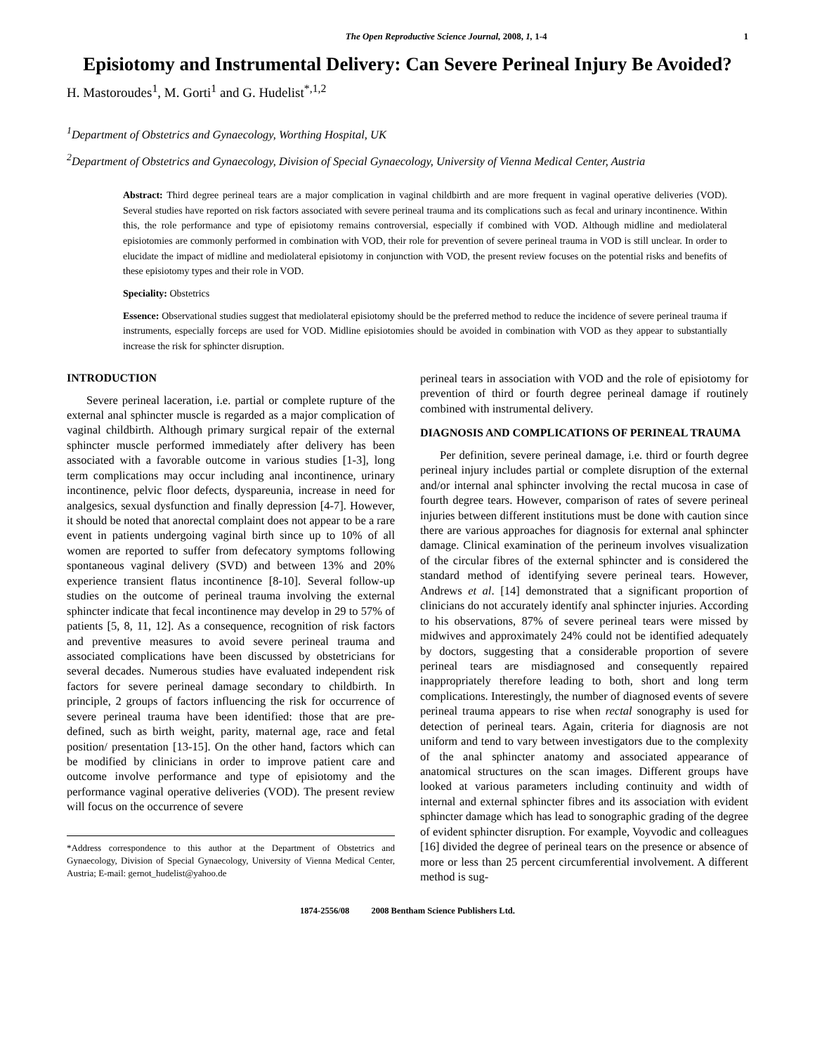The Open Reproductive Science Journal, 2008, 1, 1-4 1
Episiotomy and Instrumental Delivery: Can Severe Perineal Injury Be Avoided?
H. Mastoroudes<sup>1</sup>, M. Gorti<sup>1</sup> and G. Hudelist<sup>*,1,2</sup>
<sup>1</sup> Department of Obstetrics and Gynaecology, Worthing Hospital, UK
<sup>2</sup> Department of Obstetrics and Gynaecology, Division of Special Gynaecology, University of Vienna Medical Center, Austria
Abstract: Third degree perineal tears are a major complication in vaginal childbirth and are more frequent in vaginal operative deliveries (VOD). Several studies have reported on risk factors associated with severe perineal trauma and its complications such as fecal and urinary incontinence. Within this, the role performance and type of episiotomy remains controversial, especially if combined with VOD. Although midline and mediolateral episiotomies are commonly performed in combination with VOD, their role for prevention of severe perineal trauma in VOD is still unclear. In order to elucidate the impact of midline and mediolateral episiotomy in conjunction with VOD, the present review focuses on the potential risks and benefits of these episiotomy types and their role in VOD.
Speciality: Obstetrics
Essence: Observational studies suggest that mediolateral episiotomy should be the preferred method to reduce the incidence of severe perineal trauma if instruments, especially forceps are used for VOD. Midline episiotomies should be avoided in combination with VOD as they appear to substantially increase the risk for sphincter disruption.
INTRODUCTION
Severe perineal laceration, i.e. partial or complete rupture of the external anal sphincter muscle is regarded as a major complication of vaginal childbirth. Although primary surgical repair of the external sphincter muscle performed immediately after delivery has been associated with a favorable outcome in various studies [1-3], long term complications may occur including anal incontinence, urinary incontinence, pelvic floor defects, dyspareunia, increase in need for analgesics, sexual dysfunction and finally depression [4-7]. However, it should be noted that anorectal complaint does not appear to be a rare event in patients undergoing vaginal birth since up to 10% of all women are reported to suffer from defecatory symptoms following spontaneous vaginal delivery (SVD) and between 13% and 20% experience transient flatus incontinence [8-10]. Several follow-up studies on the outcome of perineal trauma involving the external sphincter indicate that fecal incontinence may develop in 29 to 57% of patients [5, 8, 11, 12]. As a consequence, recognition of risk factors and preventive measures to avoid severe perineal trauma and associated complications have been discussed by obstetricians for several decades. Numerous studies have evaluated independent risk factors for severe perineal damage secondary to childbirth. In principle, 2 groups of factors influencing the risk for occurrence of severe perineal trauma have been identified: those that are pre-defined, such as birth weight, parity, maternal age, race and fetal position/ presentation [13-15]. On the other hand, factors which can be modified by clinicians in order to improve patient care and outcome involve performance and type of episiotomy and the performance vaginal operative deliveries (VOD). The present review will focus on the occurrence of severe
*Address correspondence to this author at the Department of Obstetrics and Gynaecology, Division of Special Gynaecology, University of Vienna Medical Center, Austria; E-mail: gernot_hudelist@yahoo.de
perineal tears in association with VOD and the role of episiotomy for prevention of third or fourth degree perineal damage if routinely combined with instrumental delivery.
DIAGNOSIS AND COMPLICATIONS OF PERINEAL TRAUMA
Per definition, severe perineal damage, i.e. third or fourth degree perineal injury includes partial or complete disruption of the external and/or internal anal sphincter involving the rectal mucosa in case of fourth degree tears. However, comparison of rates of severe perineal injuries between different institutions must be done with caution since there are various approaches for diagnosis for external anal sphincter damage. Clinical examination of the perineum involves visualization of the circular fibres of the external sphincter and is considered the standard method of identifying severe perineal tears. However, Andrews et al. [14] demonstrated that a significant proportion of clinicians do not accurately identify anal sphincter injuries. According to his observations, 87% of severe perineal tears were missed by midwives and approximately 24% could not be identified adequately by doctors, suggesting that a considerable proportion of severe perineal tears are misdiagnosed and consequently repaired inappropriately therefore leading to both, short and long term complications. Interestingly, the number of diagnosed events of severe perineal trauma appears to rise when rectal sonography is used for detection of perineal tears. Again, criteria for diagnosis are not uniform and tend to vary between investigators due to the complexity of the anal sphincter anatomy and associated appearance of anatomical structures on the scan images. Different groups have looked at various parameters including continuity and width of internal and external sphincter fibres and its association with evident sphincter damage which has lead to sonographic grading of the degree of evident sphincter disruption. For example, Voyvodic and colleagues [16] divided the degree of perineal tears on the presence or absence of more or less than 25 percent circumferential involvement. A different method is sug-
1874-2556/08 2008 Bentham Science Publishers Ltd.